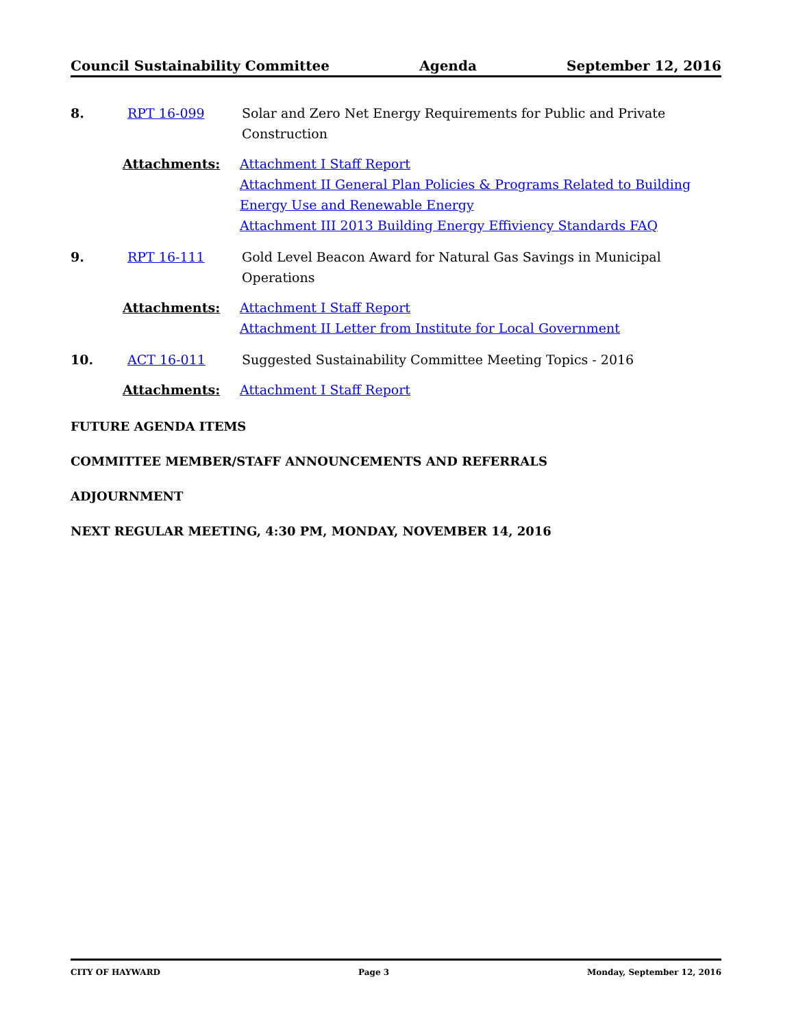Council Sustainability Committee Agenda September 12, 2016
8. RPT 16-099 Solar and Zero Net Energy Requirements for Public and Private Construction
Attachments: Attachment I Staff Report
Attachment II General Plan Policies & Programs Related to Building Energy Use and Renewable Energy
Attachment III 2013 Building Energy Effiviency Standards FAQ
9. RPT 16-111 Gold Level Beacon Award for Natural Gas Savings in Municipal Operations
Attachments: Attachment I Staff Report
Attachment II Letter from Institute for Local Government
10. ACT 16-011 Suggested Sustainability Committee Meeting Topics - 2016
Attachments: Attachment I Staff Report
FUTURE AGENDA ITEMS
COMMITTEE MEMBER/STAFF ANNOUNCEMENTS AND REFERRALS
ADJOURNMENT
NEXT REGULAR MEETING, 4:30 PM, MONDAY, NOVEMBER 14, 2016
CITY OF HAYWARD Page 3 Monday, September 12, 2016